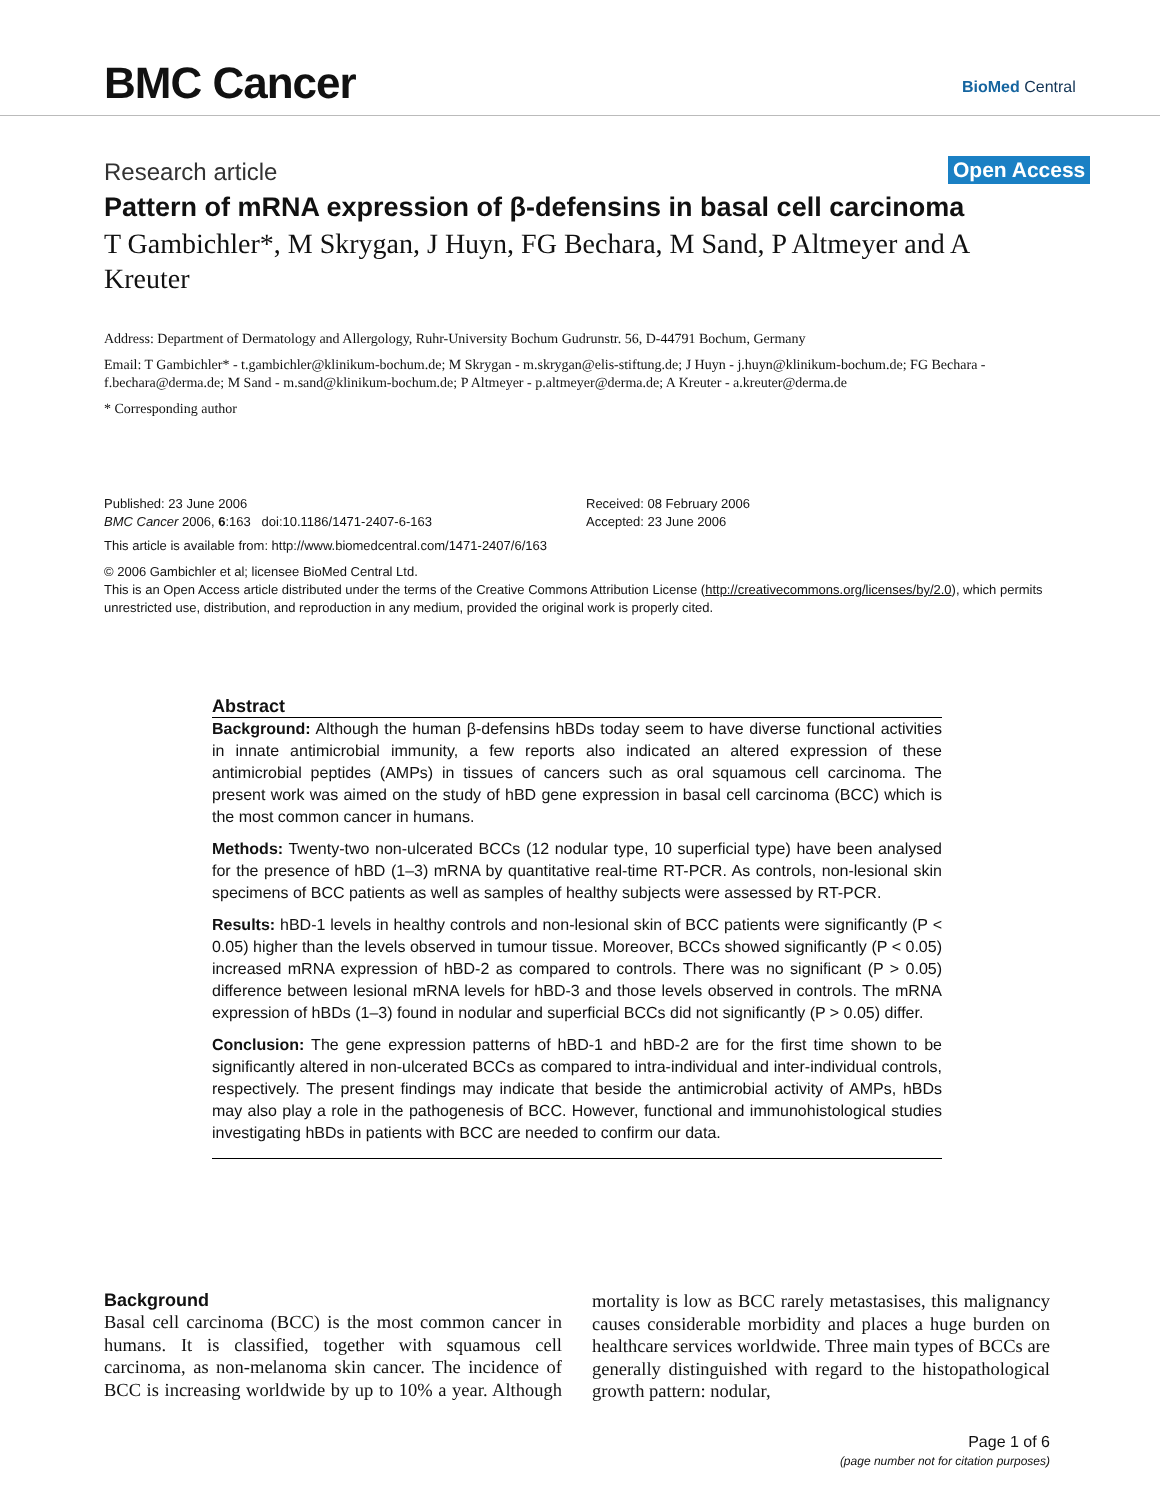BMC Cancer BioMed Central
Research article Open Access
Pattern of mRNA expression of β-defensins in basal cell carcinoma
T Gambichler*, M Skrygan, J Huyn, FG Bechara, M Sand, P Altmeyer and A Kreuter
Address: Department of Dermatology and Allergology, Ruhr-University Bochum Gudrunstr. 56, D-44791 Bochum, Germany
Email: T Gambichler* - t.gambichler@klinikum-bochum.de; M Skrygan - m.skrygan@elis-stiftung.de; J Huyn - j.huyn@klinikum-bochum.de; FG Bechara - f.bechara@derma.de; M Sand - m.sand@klinikum-bochum.de; P Altmeyer - p.altmeyer@derma.de; A Kreuter - a.kreuter@derma.de
* Corresponding author
Published: 23 June 2006
BMC Cancer 2006, 6:163 doi:10.1186/1471-2407-6-163
Received: 08 February 2006
Accepted: 23 June 2006
This article is available from: http://www.biomedcentral.com/1471-2407/6/163
© 2006 Gambichler et al; licensee BioMed Central Ltd.
This is an Open Access article distributed under the terms of the Creative Commons Attribution License (http://creativecommons.org/licenses/by/2.0), which permits unrestricted use, distribution, and reproduction in any medium, provided the original work is properly cited.
Abstract
Background: Although the human β-defensins hBDs today seem to have diverse functional activities in innate antimicrobial immunity, a few reports also indicated an altered expression of these antimicrobial peptides (AMPs) in tissues of cancers such as oral squamous cell carcinoma. The present work was aimed on the study of hBD gene expression in basal cell carcinoma (BCC) which is the most common cancer in humans.
Methods: Twenty-two non-ulcerated BCCs (12 nodular type, 10 superficial type) have been analysed for the presence of hBD (1–3) mRNA by quantitative real-time RT-PCR. As controls, non-lesional skin specimens of BCC patients as well as samples of healthy subjects were assessed by RT-PCR.
Results: hBD-1 levels in healthy controls and non-lesional skin of BCC patients were significantly (P < 0.05) higher than the levels observed in tumour tissue. Moreover, BCCs showed significantly (P < 0.05) increased mRNA expression of hBD-2 as compared to controls. There was no significant (P > 0.05) difference between lesional mRNA levels for hBD-3 and those levels observed in controls. The mRNA expression of hBDs (1–3) found in nodular and superficial BCCs did not significantly (P > 0.05) differ.
Conclusion: The gene expression patterns of hBD-1 and hBD-2 are for the first time shown to be significantly altered in non-ulcerated BCCs as compared to intra-individual and inter-individual controls, respectively. The present findings may indicate that beside the antimicrobial activity of AMPs, hBDs may also play a role in the pathogenesis of BCC. However, functional and immunohistological studies investigating hBDs in patients with BCC are needed to confirm our data.
Background
Basal cell carcinoma (BCC) is the most common cancer in humans. It is classified, together with squamous cell carcinoma, as non-melanoma skin cancer. The incidence of BCC is increasing worldwide by up to 10% a year. Although mortality is low as BCC rarely metastasises, this malignancy causes considerable morbidity and places a huge burden on healthcare services worldwide. Three main types of BCCs are generally distinguished with regard to the histopathological growth pattern: nodular,
Page 1 of 6
(page number not for citation purposes)